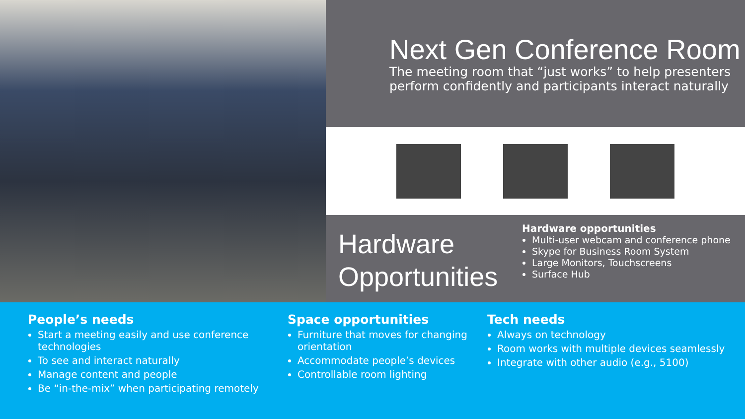Next Gen Conference Room
The meeting room that “just works” to help presenters perform confidently and participants interact naturally
Hardware Opportunities
Hardware opportunities
Multi-user webcam and conference phone
Skype for Business Room System
Large Monitors, Touchscreens
Surface Hub
People’s needs
Start a meeting easily and use conference technologies
To see and interact naturally
Manage content and people
Be “in-the-mix” when participating remotely
Space opportunities
Furniture that moves for changing orientation
Accommodate people’s devices
Controllable room lighting
Tech needs
Always on technology
Room works with multiple devices seamlessly
Integrate with other audio (e.g., 5100)